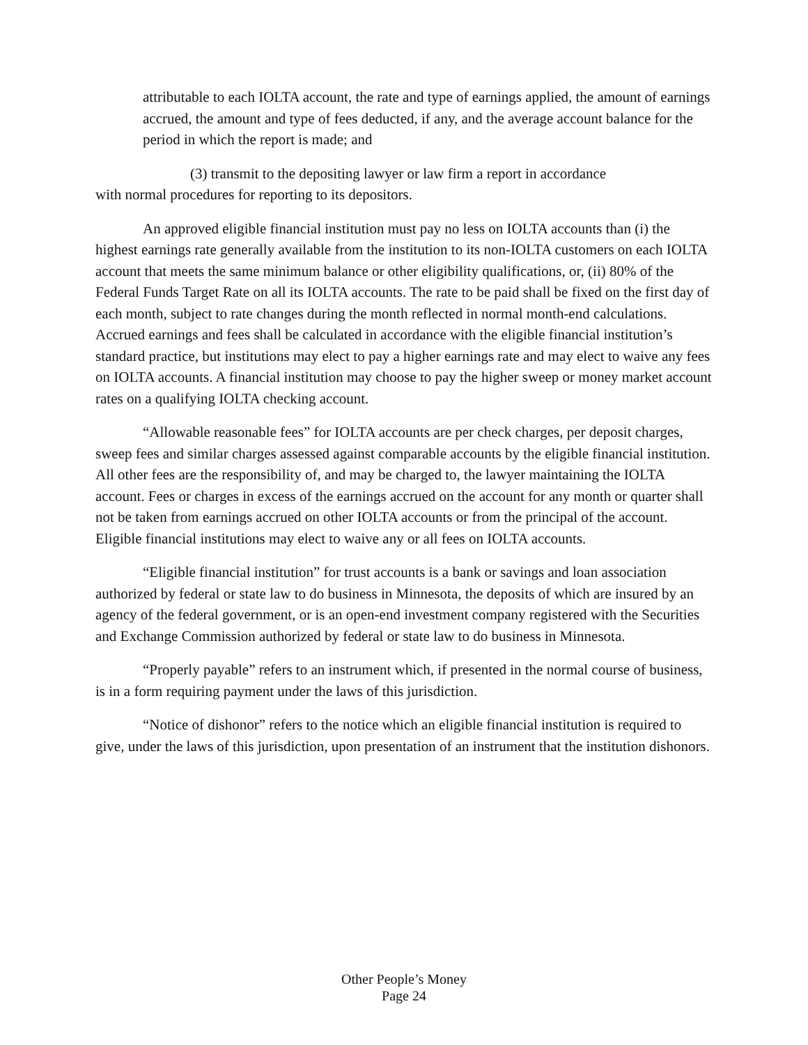attributable to each IOLTA account, the rate and type of earnings applied, the amount of earnings accrued, the amount and type of fees deducted, if any, and the average account balance for the period in which the report is made; and
(3) transmit to the depositing lawyer or law firm a report in accordance
with normal procedures for reporting to its depositors.
An approved eligible financial institution must pay no less on IOLTA accounts than (i) the highest earnings rate generally available from the institution to its non-IOLTA customers on each IOLTA account that meets the same minimum balance or other eligibility qualifications, or, (ii) 80% of the Federal Funds Target Rate on all its IOLTA accounts. The rate to be paid shall be fixed on the first day of each month, subject to rate changes during the month reflected in normal month-end calculations. Accrued earnings and fees shall be calculated in accordance with the eligible financial institution’s standard practice, but institutions may elect to pay a higher earnings rate and may elect to waive any fees on IOLTA accounts. A financial institution may choose to pay the higher sweep or money market account rates on a qualifying IOLTA checking account.
“Allowable reasonable fees” for IOLTA accounts are per check charges, per deposit charges, sweep fees and similar charges assessed against comparable accounts by the eligible financial institution. All other fees are the responsibility of, and may be charged to, the lawyer maintaining the IOLTA account. Fees or charges in excess of the earnings accrued on the account for any month or quarter shall not be taken from earnings accrued on other IOLTA accounts or from the principal of the account. Eligible financial institutions may elect to waive any or all fees on IOLTA accounts.
“Eligible financial institution” for trust accounts is a bank or savings and loan association authorized by federal or state law to do business in Minnesota, the deposits of which are insured by an agency of the federal government, or is an open-end investment company registered with the Securities and Exchange Commission authorized by federal or state law to do business in Minnesota.
“Properly payable” refers to an instrument which, if presented in the normal course of business, is in a form requiring payment under the laws of this jurisdiction.
“Notice of dishonor” refers to the notice which an eligible financial institution is required to give, under the laws of this jurisdiction, upon presentation of an instrument that the institution dishonors.
Other People’s Money
Page 24